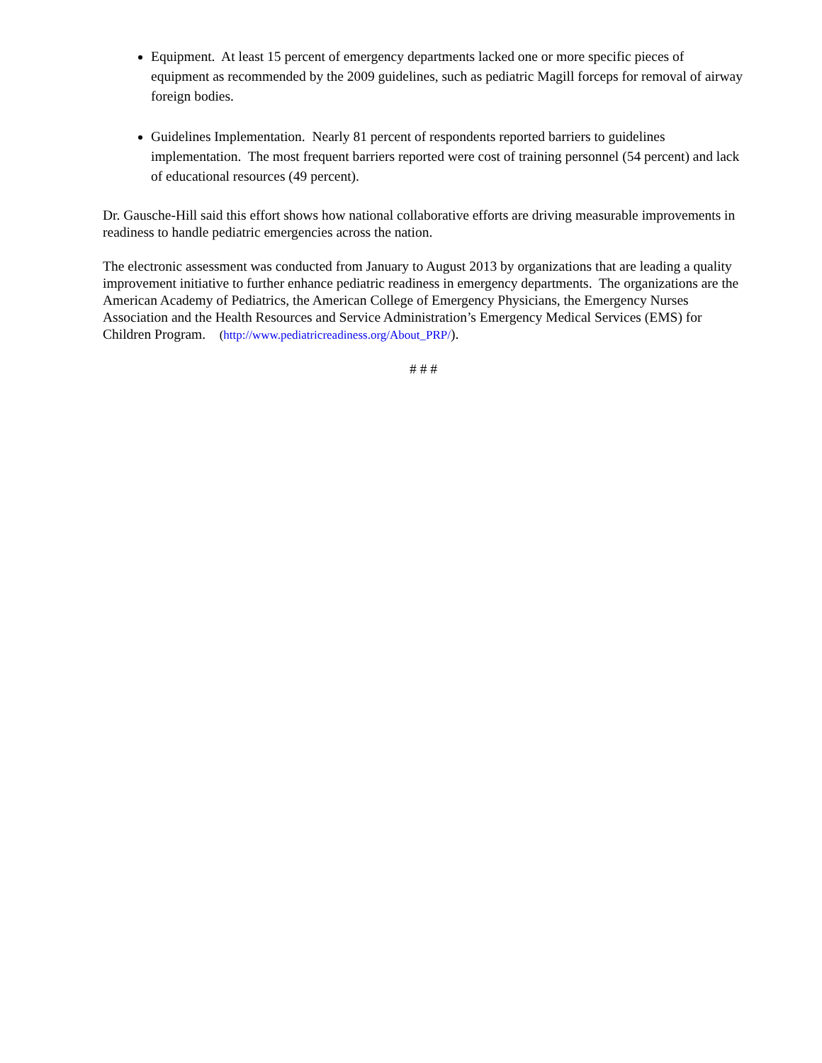Equipment. At least 15 percent of emergency departments lacked one or more specific pieces of equipment as recommended by the 2009 guidelines, such as pediatric Magill forceps for removal of airway foreign bodies.
Guidelines Implementation. Nearly 81 percent of respondents reported barriers to guidelines implementation. The most frequent barriers reported were cost of training personnel (54 percent) and lack of educational resources (49 percent).
Dr. Gausche-Hill said this effort shows how national collaborative efforts are driving measurable improvements in readiness to handle pediatric emergencies across the nation.
The electronic assessment was conducted from January to August 2013 by organizations that are leading a quality improvement initiative to further enhance pediatric readiness in emergency departments. The organizations are the American Academy of Pediatrics, the American College of Emergency Physicians, the Emergency Nurses Association and the Health Resources and Service Administration’s Emergency Medical Services (EMS) for Children Program. (http://www.pediatricreadiness.org/About_PRP/).
# # #